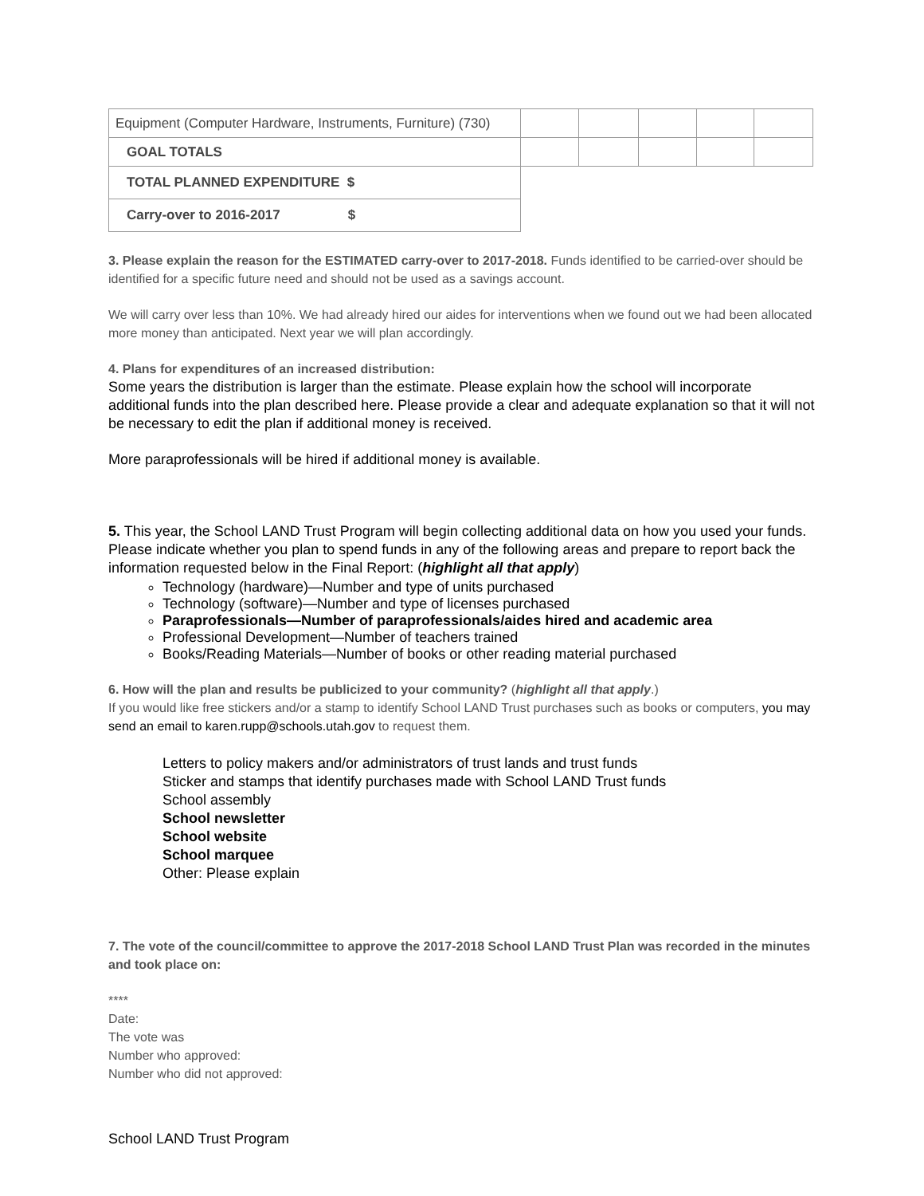| Equipment (Computer Hardware, Instruments, Furniture) (730) | | | | | |
| GOAL TOTALS | | | | | |
| TOTAL PLANNED EXPENDITURE $ | | | | | |
| Carry-over to 2016-2017 $ | | | | | |
3. Please explain the reason for the ESTIMATED carry-over to 2017-2018. Funds identified to be carried-over should be identified for a specific future need and should not be used as a savings account.
We will carry over less than 10%. We had already hired our aides for interventions when we found out we had been allocated more money than anticipated. Next year we will plan accordingly.
4. Plans for expenditures of an increased distribution:
Some years the distribution is larger than the estimate. Please explain how the school will incorporate additional funds into the plan described here. Please provide a clear and adequate explanation so that it will not be necessary to edit the plan if additional money is received.
More paraprofessionals will be hired if additional money is available.
5. This year, the School LAND Trust Program will begin collecting additional data on how you used your funds. Please indicate whether you plan to spend funds in any of the following areas and prepare to report back the information requested below in the Final Report: (highlight all that apply)
Technology (hardware)—Number and type of units purchased
Technology (software)—Number and type of licenses purchased
Paraprofessionals—Number of paraprofessionals/aides hired and academic area
Professional Development—Number of teachers trained
Books/Reading Materials—Number of books or other reading material purchased
6. How will the plan and results be publicized to your community? (highlight all that apply.)
If you would like free stickers and/or a stamp to identify School LAND Trust purchases such as books or computers, you may send an email to karen.rupp@schools.utah.gov to request them.
Letters to policy makers and/or administrators of trust lands and trust funds
Sticker and stamps that identify purchases made with School LAND Trust funds
School assembly
School newsletter
School website
School marquee
Other: Please explain
7. The vote of the council/committee to approve the 2017-2018 School LAND Trust Plan was recorded in the minutes and took place on:
****
Date:
The vote was
Number who approved:
Number who did not approved:
School LAND Trust Program